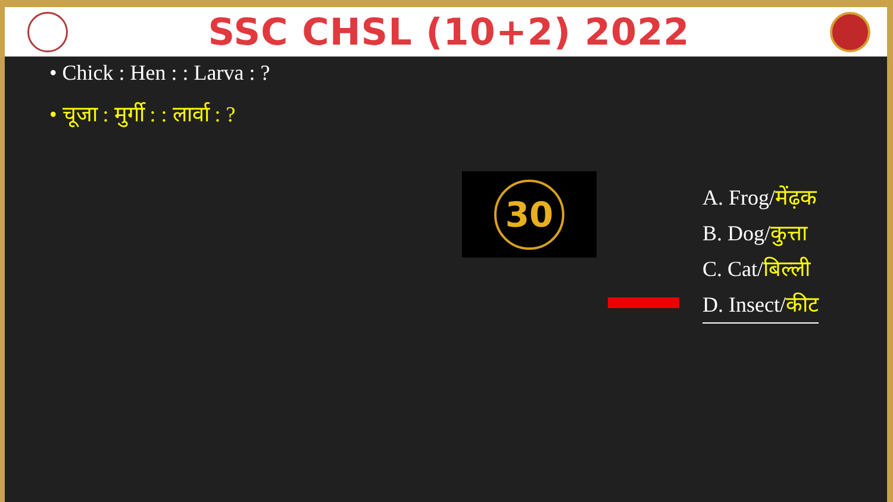SSC CHSL (10+2) 2022
• Chick : Hen : : Larva : ?
• चूजा : मुर्गी : : लार्वा : ?
30
A. Frog/मेंढ़क
B. Dog/कुत्ता
C. Cat/बिल्ली
D. Insect/कीट